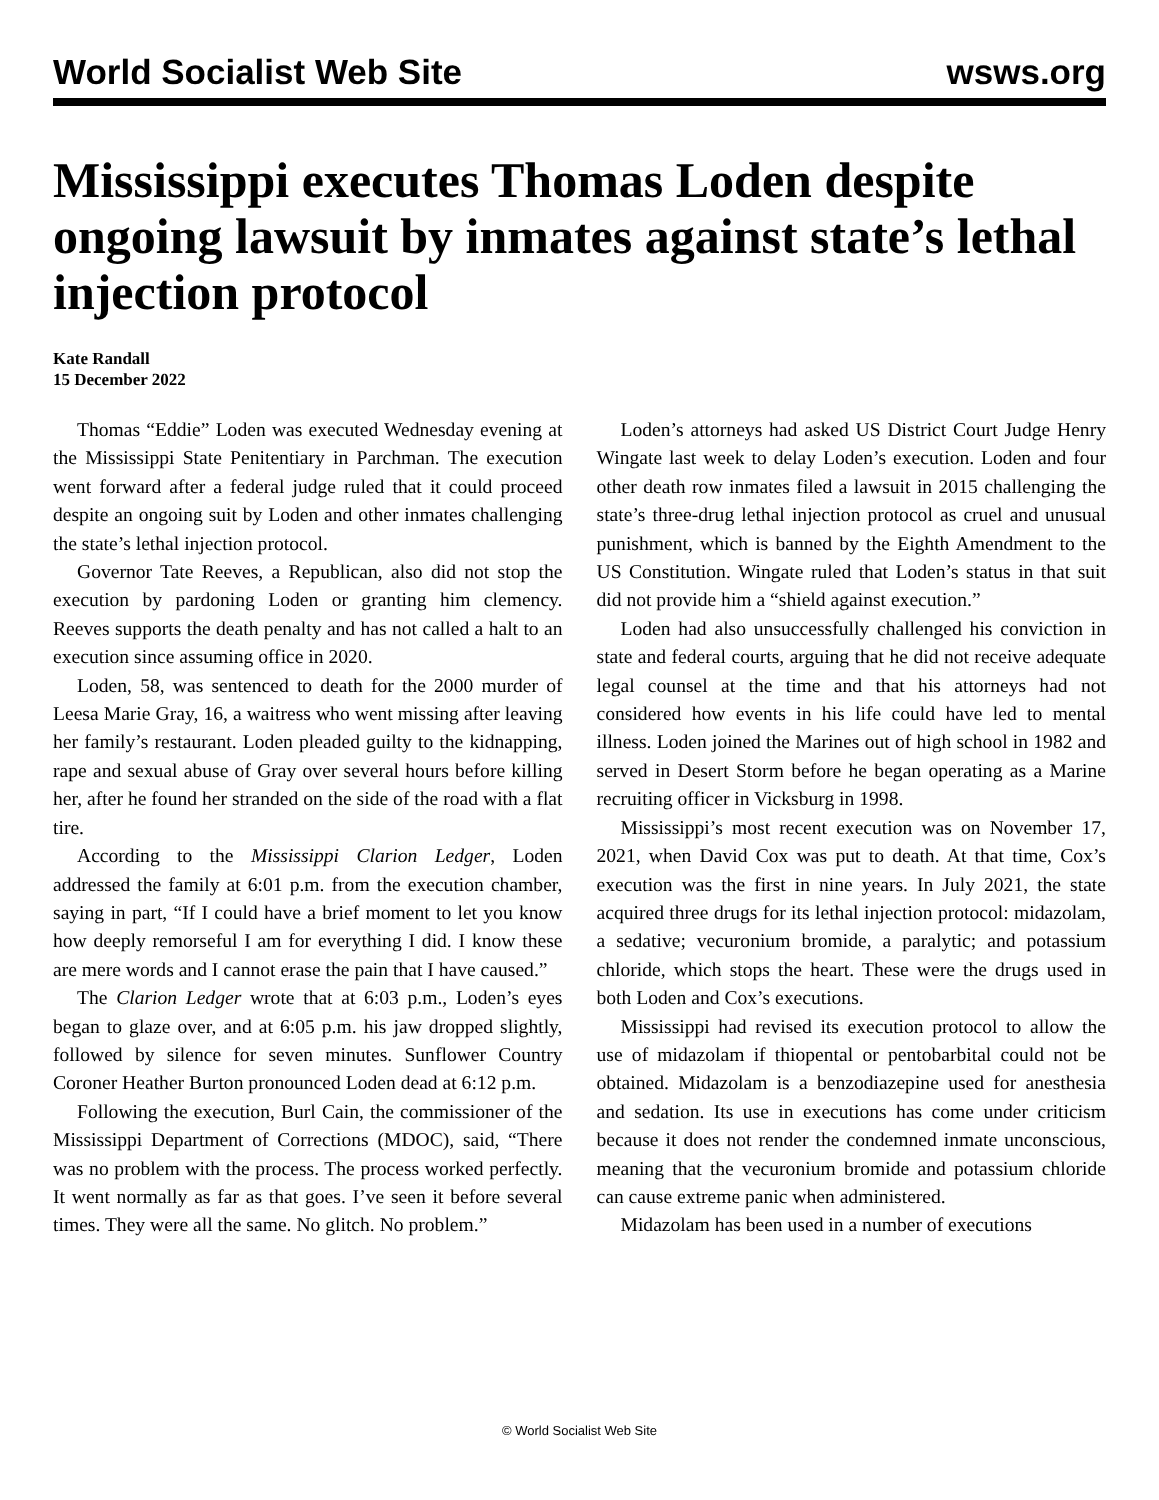World Socialist Web Site wsws.org
Mississippi executes Thomas Loden despite ongoing lawsuit by inmates against state’s lethal injection protocol
Kate Randall
15 December 2022
Thomas “Eddie” Loden was executed Wednesday evening at the Mississippi State Penitentiary in Parchman. The execution went forward after a federal judge ruled that it could proceed despite an ongoing suit by Loden and other inmates challenging the state’s lethal injection protocol.
Governor Tate Reeves, a Republican, also did not stop the execution by pardoning Loden or granting him clemency. Reeves supports the death penalty and has not called a halt to an execution since assuming office in 2020.
Loden, 58, was sentenced to death for the 2000 murder of Leesa Marie Gray, 16, a waitress who went missing after leaving her family’s restaurant. Loden pleaded guilty to the kidnapping, rape and sexual abuse of Gray over several hours before killing her, after he found her stranded on the side of the road with a flat tire.
According to the Mississippi Clarion Ledger, Loden addressed the family at 6:01 p.m. from the execution chamber, saying in part, “If I could have a brief moment to let you know how deeply remorseful I am for everything I did. I know these are mere words and I cannot erase the pain that I have caused.”
The Clarion Ledger wrote that at 6:03 p.m., Loden’s eyes began to glaze over, and at 6:05 p.m. his jaw dropped slightly, followed by silence for seven minutes. Sunflower Country Coroner Heather Burton pronounced Loden dead at 6:12 p.m.
Following the execution, Burl Cain, the commissioner of the Mississippi Department of Corrections (MDOC), said, “There was no problem with the process. The process worked perfectly. It went normally as far as that goes. I’ve seen it before several times. They were all the same. No glitch. No problem.”
Loden’s attorneys had asked US District Court Judge Henry Wingate last week to delay Loden’s execution. Loden and four other death row inmates filed a lawsuit in 2015 challenging the state’s three-drug lethal injection protocol as cruel and unusual punishment, which is banned by the Eighth Amendment to the US Constitution. Wingate ruled that Loden’s status in that suit did not provide him a “shield against execution.”
Loden had also unsuccessfully challenged his conviction in state and federal courts, arguing that he did not receive adequate legal counsel at the time and that his attorneys had not considered how events in his life could have led to mental illness. Loden joined the Marines out of high school in 1982 and served in Desert Storm before he began operating as a Marine recruiting officer in Vicksburg in 1998.
Mississippi’s most recent execution was on November 17, 2021, when David Cox was put to death. At that time, Cox’s execution was the first in nine years. In July 2021, the state acquired three drugs for its lethal injection protocol: midazolam, a sedative; vecuronium bromide, a paralytic; and potassium chloride, which stops the heart. These were the drugs used in both Loden and Cox’s executions.
Mississippi had revised its execution protocol to allow the use of midazolam if thiopental or pentobarbital could not be obtained. Midazolam is a benzodiazepine used for anesthesia and sedation. Its use in executions has come under criticism because it does not render the condemned inmate unconscious, meaning that the vecuronium bromide and potassium chloride can cause extreme panic when administered.
Midazolam has been used in a number of executions
© World Socialist Web Site